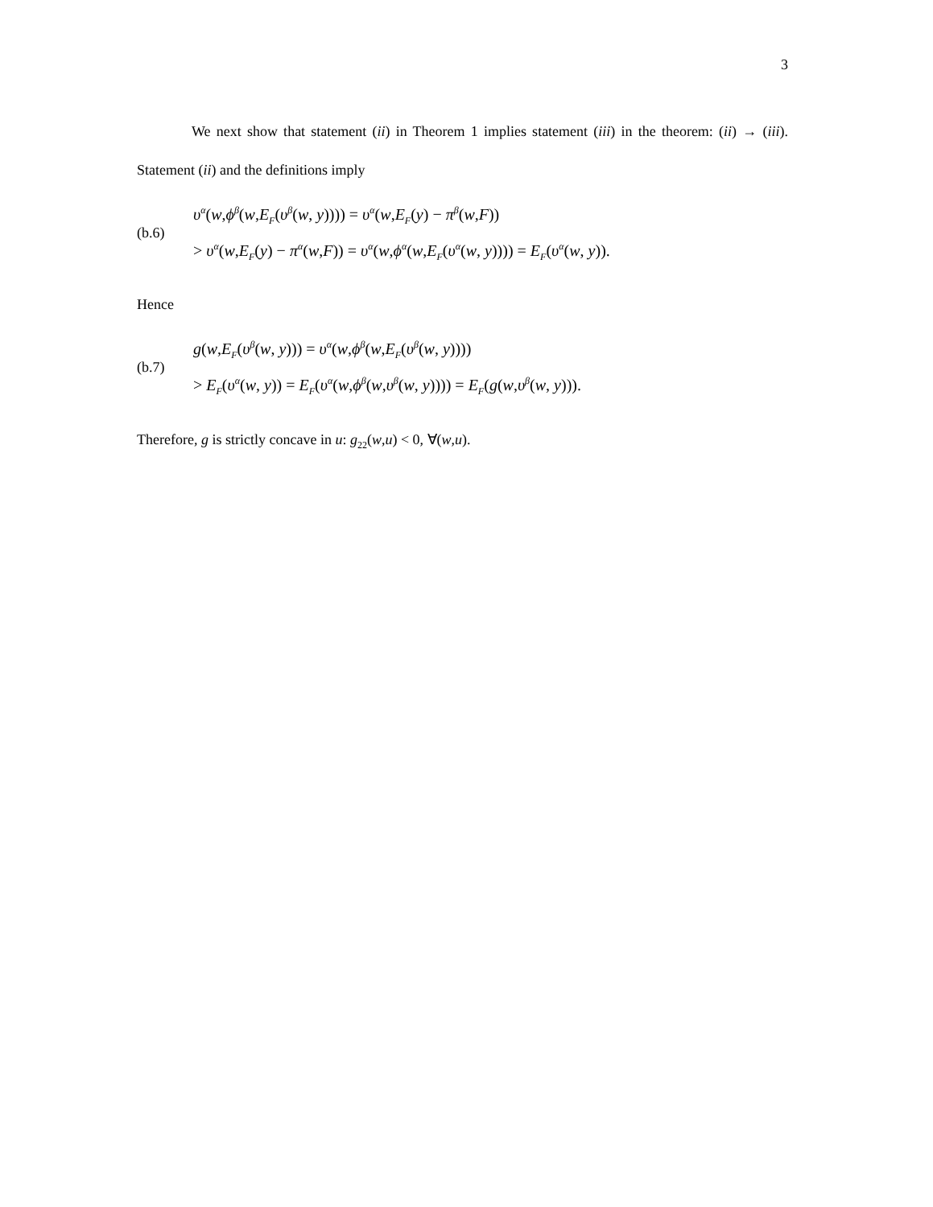3
We next show that statement (ii) in Theorem 1 implies statement (iii) in the theorem: (ii) → (iii). Statement (ii) and the definitions imply
(b.6)
υ<sup>α</sup>(w,ϕ<sup>β</sup>(w,E<sub>F</sub>(υ<sup>β</sup>(w, y)))) = υ<sup>α</sup>(w,E<sub>F</sub>(y) − π<sup>β</sup>(w,F))
> υ<sup>α</sup>(w,E<sub>F</sub>(y) − π<sup>α</sup>(w,F)) = υ<sup>α</sup>(w,ϕ<sup>α</sup>(w,E<sub>F</sub>(υ<sup>α</sup>(w, y)))) = E<sub>F</sub>(υ<sup>α</sup>(w, y)).
Hence
(b.7)
g(w,E<sub>F</sub>(υ<sup>β</sup>(w, y))) = υ<sup>α</sup>(w,ϕ<sup>β</sup>(w,E<sub>F</sub>(υ<sup>β</sup>(w, y))))
> E<sub>F</sub>(υ<sup>α</sup>(w, y)) = E<sub>F</sub>(υ<sup>α</sup>(w,ϕ<sup>β</sup>(w,υ<sup>β</sup>(w, y)))) = E<sub>F</sub>(g(w,υ<sup>β</sup>(w, y))).
Therefore, g is strictly concave in u: g<sub>22</sub>(w,u) < 0, ∀(w,u).